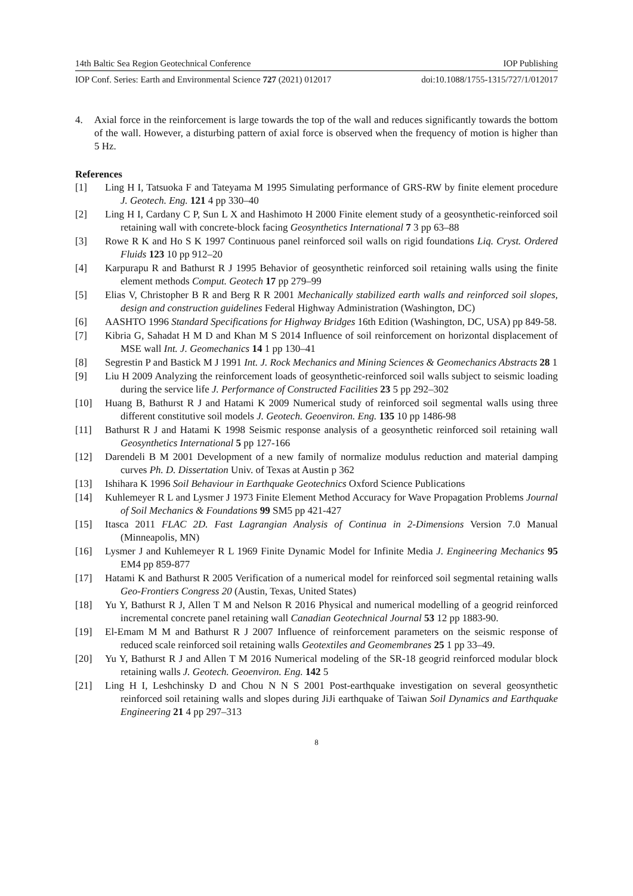14th Baltic Sea Region Geotechnical Conference IOP Publishing
IOP Conf. Series: Earth and Environmental Science 727 (2021) 012017 doi:10.1088/1755-1315/727/1/012017
4. Axial force in the reinforcement is large towards the top of the wall and reduces significantly towards the bottom of the wall. However, a disturbing pattern of axial force is observed when the frequency of motion is higher than 5 Hz.
References
[1] Ling H I, Tatsuoka F and Tateyama M 1995 Simulating performance of GRS-RW by finite element procedure J. Geotech. Eng. 121 4 pp 330–40
[2] Ling H I, Cardany C P, Sun L X and Hashimoto H 2000 Finite element study of a geosynthetic-reinforced soil retaining wall with concrete-block facing Geosynthetics International 7 3 pp 63–88
[3] Rowe R K and Ho S K 1997 Continuous panel reinforced soil walls on rigid foundations Liq. Cryst. Ordered Fluids 123 10 pp 912–20
[4] Karpurapu R and Bathurst R J 1995 Behavior of geosynthetic reinforced soil retaining walls using the finite element methods Comput. Geotech 17 pp 279–99
[5] Elias V, Christopher B R and Berg R R 2001 Mechanically stabilized earth walls and reinforced soil slopes, design and construction guidelines Federal Highway Administration (Washington, DC)
[6] AASHTO 1996 Standard Specifications for Highway Bridges 16th Edition (Washington, DC, USA) pp 849-58.
[7] Kibria G, Sahadat H M D and Khan M S 2014 Influence of soil reinforcement on horizontal displacement of MSE wall Int. J. Geomechanics 14 1 pp 130–41
[8] Segrestin P and Bastick M J 1991 Int. J. Rock Mechanics and Mining Sciences & Geomechanics Abstracts 28 1
[9] Liu H 2009 Analyzing the reinforcement loads of geosynthetic-reinforced soil walls subject to seismic loading during the service life J. Performance of Constructed Facilities 23 5 pp 292–302
[10] Huang B, Bathurst R J and Hatami K 2009 Numerical study of reinforced soil segmental walls using three different constitutive soil models J. Geotech. Geoenviron. Eng. 135 10 pp 1486-98
[11] Bathurst R J and Hatami K 1998 Seismic response analysis of a geosynthetic reinforced soil retaining wall Geosynthetics International 5 pp 127-166
[12] Darendeli B M 2001 Development of a new family of normalize modulus reduction and material damping curves Ph. D. Dissertation Univ. of Texas at Austin p 362
[13] Ishihara K 1996 Soil Behaviour in Earthquake Geotechnics Oxford Science Publications
[14] Kuhlemeyer R L and Lysmer J 1973 Finite Element Method Accuracy for Wave Propagation Problems Journal of Soil Mechanics & Foundations 99 SM5 pp 421-427
[15] Itasca 2011 FLAC 2D. Fast Lagrangian Analysis of Continua in 2-Dimensions Version 7.0 Manual (Minneapolis, MN)
[16] Lysmer J and Kuhlemeyer R L 1969 Finite Dynamic Model for Infinite Media J. Engineering Mechanics 95 EM4 pp 859-877
[17] Hatami K and Bathurst R 2005 Verification of a numerical model for reinforced soil segmental retaining walls Geo-Frontiers Congress 20 (Austin, Texas, United States)
[18] Yu Y, Bathurst R J, Allen T M and Nelson R 2016 Physical and numerical modelling of a geogrid reinforced incremental concrete panel retaining wall Canadian Geotechnical Journal 53 12 pp 1883-90.
[19] El-Emam M M and Bathurst R J 2007 Influence of reinforcement parameters on the seismic response of reduced scale reinforced soil retaining walls Geotextiles and Geomembranes 25 1 pp 33–49.
[20] Yu Y, Bathurst R J and Allen T M 2016 Numerical modeling of the SR-18 geogrid reinforced modular block retaining walls J. Geotech. Geoenviron. Eng. 142 5
[21] Ling H I, Leshchinsky D and Chou N N S 2001 Post-earthquake investigation on several geosynthetic reinforced soil retaining walls and slopes during JiJi earthquake of Taiwan Soil Dynamics and Earthquake Engineering 21 4 pp 297–313
8